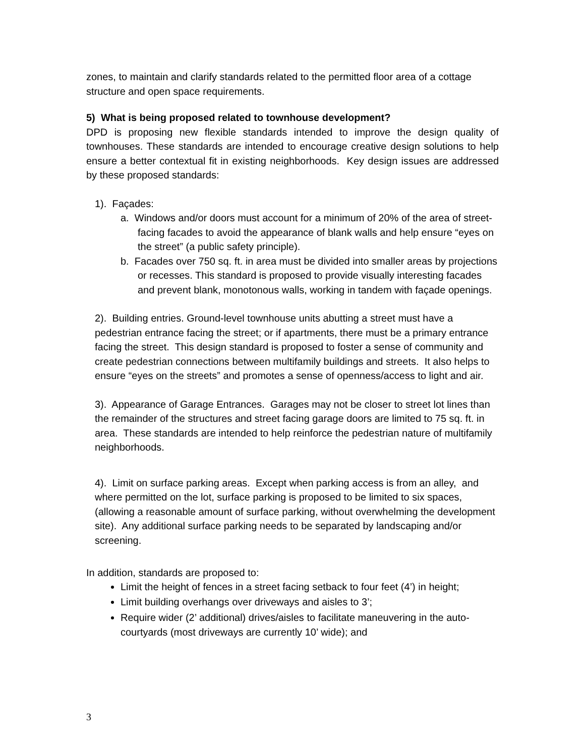zones, to maintain and clarify standards related to the permitted floor area of a cottage structure and open space requirements.
5) What is being proposed related to townhouse development?
DPD is proposing new flexible standards intended to improve the design quality of townhouses. These standards are intended to encourage creative design solutions to help ensure a better contextual fit in existing neighborhoods. Key design issues are addressed by these proposed standards:
1). Façades:
a. Windows and/or doors must account for a minimum of 20% of the area of street-facing facades to avoid the appearance of blank walls and help ensure “eyes on the street” (a public safety principle).
b. Facades over 750 sq. ft. in area must be divided into smaller areas by projections or recesses. This standard is proposed to provide visually interesting facades and prevent blank, monotonous walls, working in tandem with façade openings.
2). Building entries. Ground-level townhouse units abutting a street must have a pedestrian entrance facing the street; or if apartments, there must be a primary entrance facing the street. This design standard is proposed to foster a sense of community and create pedestrian connections between multifamily buildings and streets. It also helps to ensure “eyes on the streets” and promotes a sense of openness/access to light and air.
3). Appearance of Garage Entrances. Garages may not be closer to street lot lines than the remainder of the structures and street facing garage doors are limited to 75 sq. ft. in area. These standards are intended to help reinforce the pedestrian nature of multifamily neighborhoods.
4). Limit on surface parking areas. Except when parking access is from an alley, and where permitted on the lot, surface parking is proposed to be limited to six spaces, (allowing a reasonable amount of surface parking, without overwhelming the development site). Any additional surface parking needs to be separated by landscaping and/or screening.
In addition, standards are proposed to:
Limit the height of fences in a street facing setback to four feet (4’) in height;
Limit building overhangs over driveways and aisles to 3’;
Require wider (2’ additional) drives/aisles to facilitate maneuvering in the auto-courtyards (most driveways are currently 10’ wide); and
3